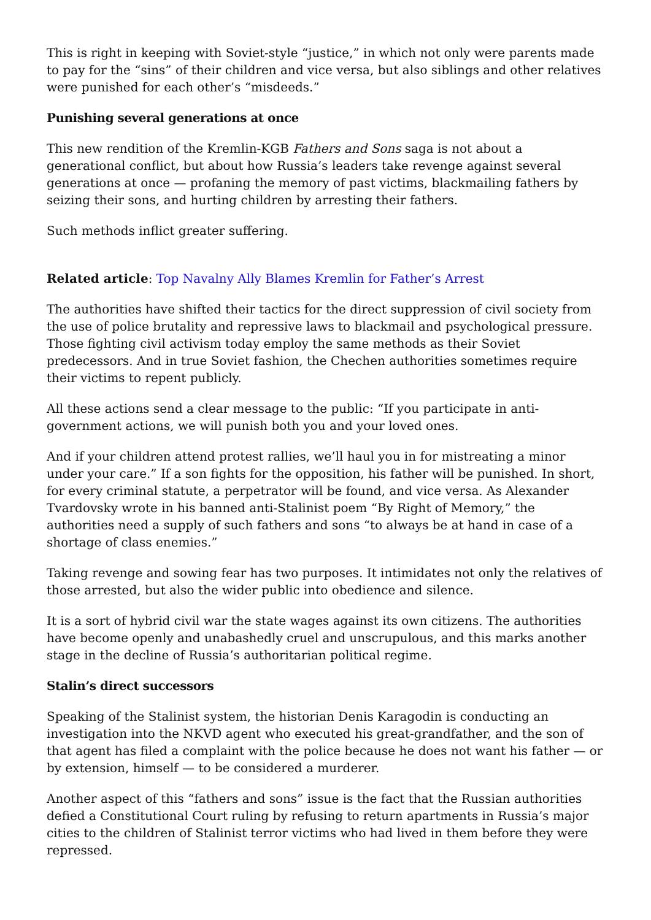This is right in keeping with Soviet-style “justice,” in which not only were parents made to pay for the “sins” of their children and vice versa, but also siblings and other relatives were punished for each other’s “misdeeds.”
Punishing several generations at once
This new rendition of the Kremlin-KGB Fathers and Sons saga is not about a generational conflict, but about how Russia’s leaders take revenge against several generations at once — profaning the memory of past victims, blackmailing fathers by seizing their sons, and hurting children by arresting their fathers.
Such methods inflict greater suffering.
Related article: Top Navalny Ally Blames Kremlin for Father’s Arrest
The authorities have shifted their tactics for the direct suppression of civil society from the use of police brutality and repressive laws to blackmail and psychological pressure. Those fighting civil activism today employ the same methods as their Soviet predecessors. And in true Soviet fashion, the Chechen authorities sometimes require their victims to repent publicly.
All these actions send a clear message to the public: “If you participate in anti-government actions, we will punish both you and your loved ones.
And if your children attend protest rallies, we’ll haul you in for mistreating a minor under your care.” If a son fights for the opposition, his father will be punished. In short, for every criminal statute, a perpetrator will be found, and vice versa. As Alexander Tvardovsky wrote in his banned anti-Stalinist poem “By Right of Memory,” the authorities need a supply of such fathers and sons “to always be at hand in case of a shortage of class enemies.”
Taking revenge and sowing fear has two purposes. It intimidates not only the relatives of those arrested, but also the wider public into obedience and silence.
It is a sort of hybrid civil war the state wages against its own citizens. The authorities have become openly and unabashedly cruel and unscrupulous, and this marks another stage in the decline of Russia’s authoritarian political regime.
Stalin’s direct successors
Speaking of the Stalinist system, the historian Denis Karagodin is conducting an investigation into the NKVD agent who executed his great-grandfather, and the son of that agent has filed a complaint with the police because he does not want his father — or by extension, himself — to be considered a murderer.
Another aspect of this “fathers and sons” issue is the fact that the Russian authorities defied a Constitutional Court ruling by refusing to return apartments in Russia’s major cities to the children of Stalinist terror victims who had lived in them before they were repressed.